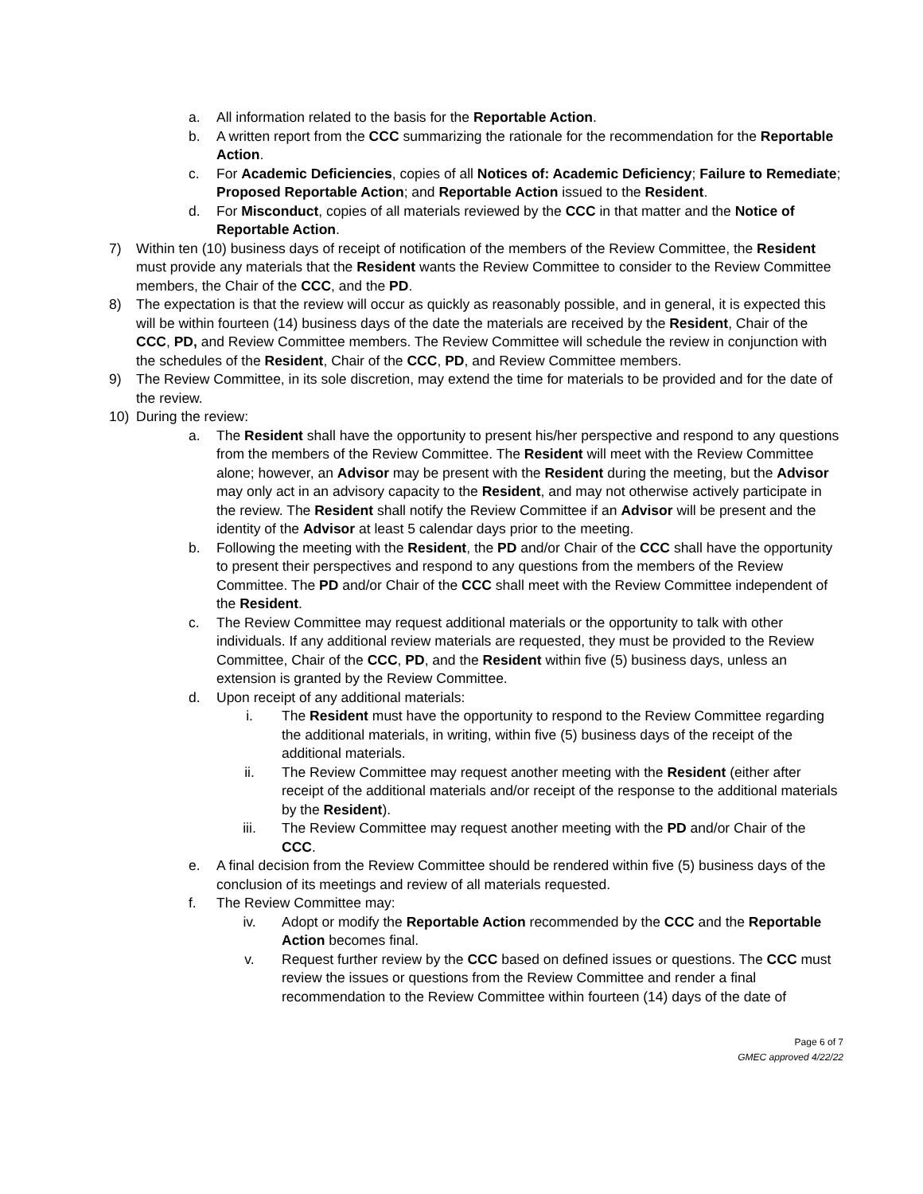a. All information related to the basis for the Reportable Action.
b. A written report from the CCC summarizing the rationale for the recommendation for the Reportable Action.
c. For Academic Deficiencies, copies of all Notices of: Academic Deficiency; Failure to Remediate; Proposed Reportable Action; and Reportable Action issued to the Resident.
d. For Misconduct, copies of all materials reviewed by the CCC in that matter and the Notice of Reportable Action.
7) Within ten (10) business days of receipt of notification of the members of the Review Committee, the Resident must provide any materials that the Resident wants the Review Committee to consider to the Review Committee members, the Chair of the CCC, and the PD.
8) The expectation is that the review will occur as quickly as reasonably possible, and in general, it is expected this will be within fourteen (14) business days of the date the materials are received by the Resident, Chair of the CCC, PD, and Review Committee members. The Review Committee will schedule the review in conjunction with the schedules of the Resident, Chair of the CCC, PD, and Review Committee members.
9) The Review Committee, in its sole discretion, may extend the time for materials to be provided and for the date of the review.
10) During the review:
a. The Resident shall have the opportunity to present his/her perspective and respond to any questions from the members of the Review Committee. The Resident will meet with the Review Committee alone; however, an Advisor may be present with the Resident during the meeting, but the Advisor may only act in an advisory capacity to the Resident, and may not otherwise actively participate in the review. The Resident shall notify the Review Committee if an Advisor will be present and the identity of the Advisor at least 5 calendar days prior to the meeting.
b. Following the meeting with the Resident, the PD and/or Chair of the CCC shall have the opportunity to present their perspectives and respond to any questions from the members of the Review Committee. The PD and/or Chair of the CCC shall meet with the Review Committee independent of the Resident.
c. The Review Committee may request additional materials or the opportunity to talk with other individuals. If any additional review materials are requested, they must be provided to the Review Committee, Chair of the CCC, PD, and the Resident within five (5) business days, unless an extension is granted by the Review Committee.
d. Upon receipt of any additional materials:
i. The Resident must have the opportunity to respond to the Review Committee regarding the additional materials, in writing, within five (5) business days of the receipt of the additional materials.
ii. The Review Committee may request another meeting with the Resident (either after receipt of the additional materials and/or receipt of the response to the additional materials by the Resident).
iii. The Review Committee may request another meeting with the PD and/or Chair of the CCC.
e. A final decision from the Review Committee should be rendered within five (5) business days of the conclusion of its meetings and review of all materials requested.
f. The Review Committee may:
iv. Adopt or modify the Reportable Action recommended by the CCC and the Reportable Action becomes final.
v. Request further review by the CCC based on defined issues or questions. The CCC must review the issues or questions from the Review Committee and render a final recommendation to the Review Committee within fourteen (14) days of the date of
Page 6 of 7
GMEC approved 4/22/22